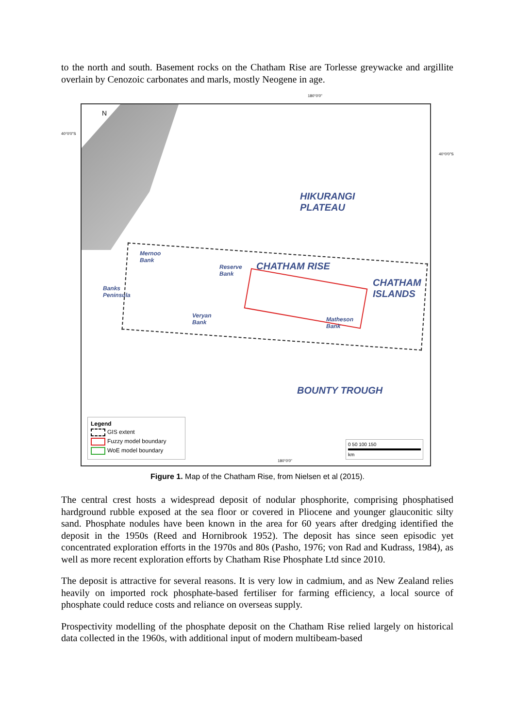to the north and south. Basement rocks on the Chatham Rise are Torlesse greywacke and argillite overlain by Cenozoic carbonates and marls, mostly Neogene in age.
180°0'0"
40°0'0"S
N
HIKURANGI
PLATEAU
Mernoo
Bank
Reserve
Bank
CHATHAM RISE
CHATHAM
ISLANDS
Banks
Peninsula
Veryan
Bank
Matheson
Bank
BOUNTY TROUGH
Legend
GIS extent
Fuzzy model boundary
WoE model boundary
0 50 100 150
km
180°0'0"
40°0'0"S
Figure 1. Map of the Chatham Rise, from Nielsen et al (2015).
The central crest hosts a widespread deposit of nodular phosphorite, comprising phosphatised hardground rubble exposed at the sea floor or covered in Pliocene and younger glauconitic silty sand. Phosphate nodules have been known in the area for 60 years after dredging identified the deposit in the 1950s (Reed and Hornibrook 1952). The deposit has since seen episodic yet concentrated exploration efforts in the 1970s and 80s (Pasho, 1976; von Rad and Kudrass, 1984), as well as more recent exploration efforts by Chatham Rise Phosphate Ltd since 2010.
The deposit is attractive for several reasons. It is very low in cadmium, and as New Zealand relies heavily on imported rock phosphate-based fertiliser for farming efficiency, a local source of phosphate could reduce costs and reliance on overseas supply.
Prospectivity modelling of the phosphate deposit on the Chatham Rise relied largely on historical data collected in the 1960s, with additional input of modern multibeam-based